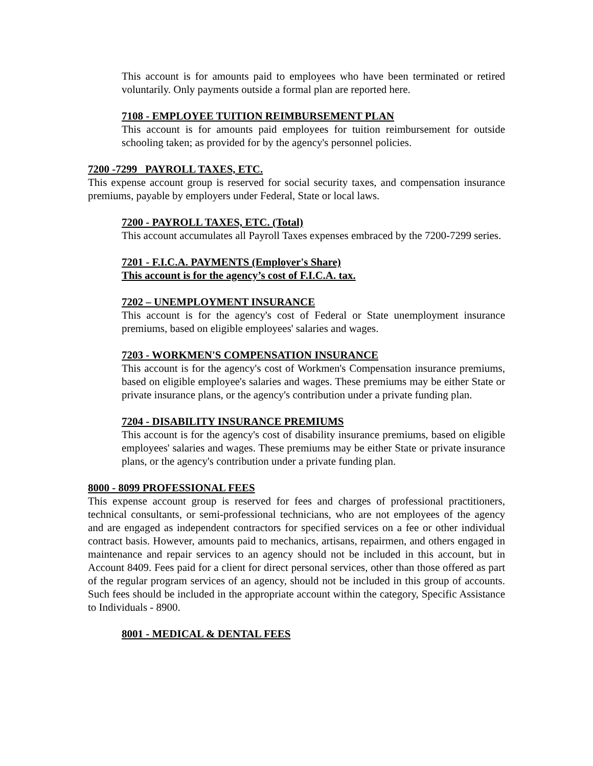This account is for amounts paid to employees who have been terminated or retired voluntarily. Only payments outside a formal plan are reported here.
7108 - EMPLOYEE TUITION REIMBURSEMENT PLAN
This account is for amounts paid employees for tuition reimbursement for outside schooling taken; as provided for by the agency's personnel policies.
7200 -7299 PAYROLL TAXES, ETC.
This expense account group is reserved for social security taxes, and compensation insurance premiums, payable by employers under Federal, State or local laws.
7200 - PAYROLL TAXES, ETC. (Total)
This account accumulates all Payroll Taxes expenses embraced by the 7200-7299 series.
7201 - F.I.C.A. PAYMENTS (Employer's Share)
This account is for the agency’s cost of F.I.C.A. tax.
7202 – UNEMPLOYMENT INSURANCE
This account is for the agency's cost of Federal or State unemployment insurance premiums, based on eligible employees' salaries and wages.
7203 - WORKMEN'S COMPENSATION INSURANCE
This account is for the agency's cost of Workmen's Compensation insurance premiums, based on eligible employee's salaries and wages. These premiums may be either State or private insurance plans, or the agency's contribution under a private funding plan.
7204 - DISABILITY INSURANCE PREMIUMS
This account is for the agency's cost of disability insurance premiums, based on eligible employees' salaries and wages. These premiums may be either State or private insurance plans, or the agency's contribution under a private funding plan.
8000 - 8099 PROFESSIONAL FEES
This expense account group is reserved for fees and charges of professional practitioners, technical consultants, or semi-professional technicians, who are not employees of the agency and are engaged as independent contractors for specified services on a fee or other individual contract basis. However, amounts paid to mechanics, artisans, repairmen, and others engaged in maintenance and repair services to an agency should not be included in this account, but in Account 8409. Fees paid for a client for direct personal services, other than those offered as part of the regular program services of an agency, should not be included in this group of accounts. Such fees should be included in the appropriate account within the category, Specific Assistance to Individuals - 8900.
8001 - MEDICAL & DENTAL FEES